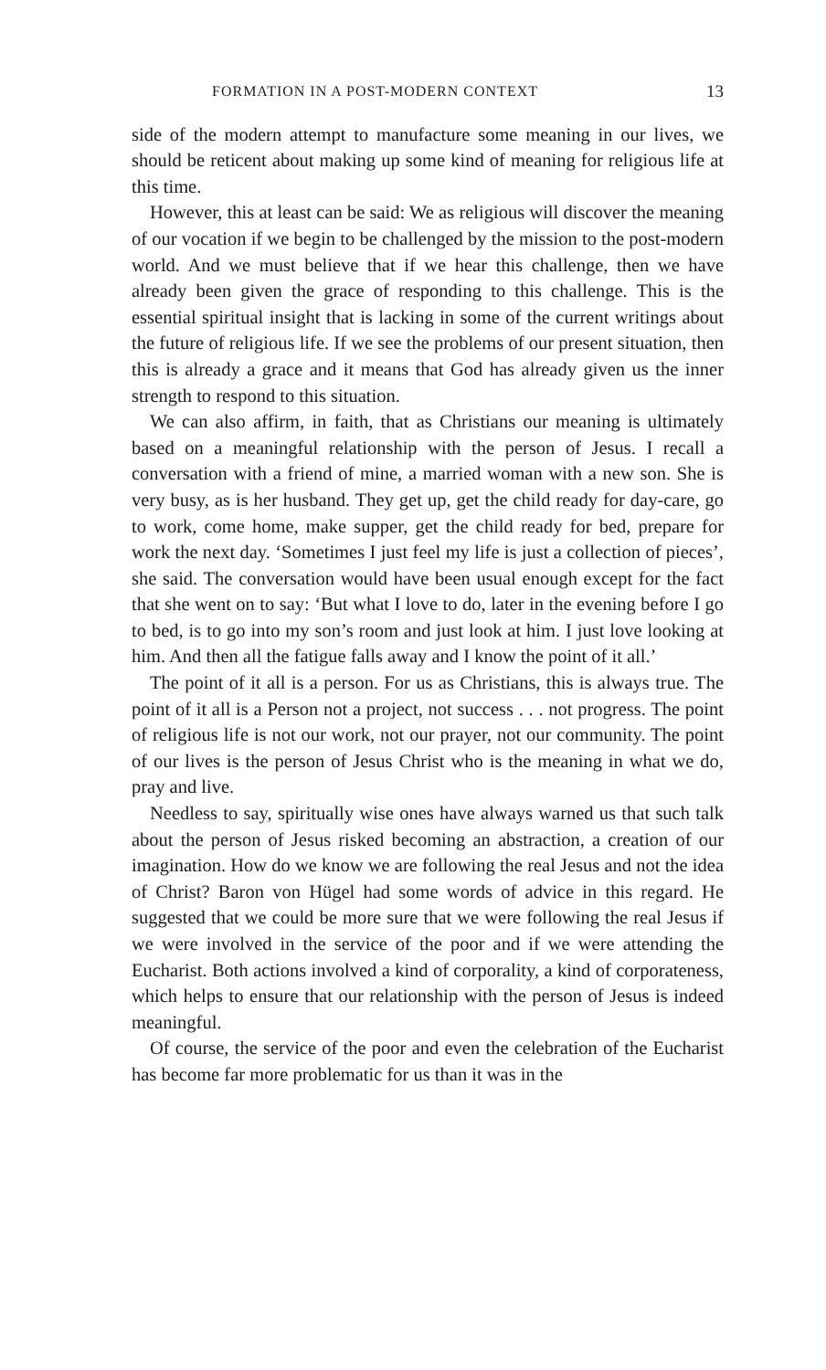FORMATION IN A POST-MODERN CONTEXT 13
side of the modern attempt to manufacture some meaning in our lives, we should be reticent about making up some kind of meaning for religious life at this time.
However, this at least can be said: We as religious will discover the meaning of our vocation if we begin to be challenged by the mission to the post-modern world. And we must believe that if we hear this challenge, then we have already been given the grace of responding to this challenge. This is the essential spiritual insight that is lacking in some of the current writings about the future of religious life. If we see the problems of our present situation, then this is already a grace and it means that God has already given us the inner strength to respond to this situation.
We can also affirm, in faith, that as Christians our meaning is ultimately based on a meaningful relationship with the person of Jesus. I recall a conversation with a friend of mine, a married woman with a new son. She is very busy, as is her husband. They get up, get the child ready for day-care, go to work, come home, make supper, get the child ready for bed, prepare for work the next day. ‘Sometimes I just feel my life is just a collection of pieces’, she said. The conversation would have been usual enough except for the fact that she went on to say: ‘But what I love to do, later in the evening before I go to bed, is to go into my son’s room and just look at him. I just love looking at him. And then all the fatigue falls away and I know the point of it all.’
The point of it all is a person. For us as Christians, this is always true. The point of it all is a Person not a project, not success . . . not progress. The point of religious life is not our work, not our prayer, not our community. The point of our lives is the person of Jesus Christ who is the meaning in what we do, pray and live.
Needless to say, spiritually wise ones have always warned us that such talk about the person of Jesus risked becoming an abstraction, a creation of our imagination. How do we know we are following the real Jesus and not the idea of Christ? Baron von Hügel had some words of advice in this regard. He suggested that we could be more sure that we were following the real Jesus if we were involved in the service of the poor and if we were attending the Eucharist. Both actions involved a kind of corporality, a kind of corporateness, which helps to ensure that our relationship with the person of Jesus is indeed meaningful.
Of course, the service of the poor and even the celebration of the Eucharist has become far more problematic for us than it was in the